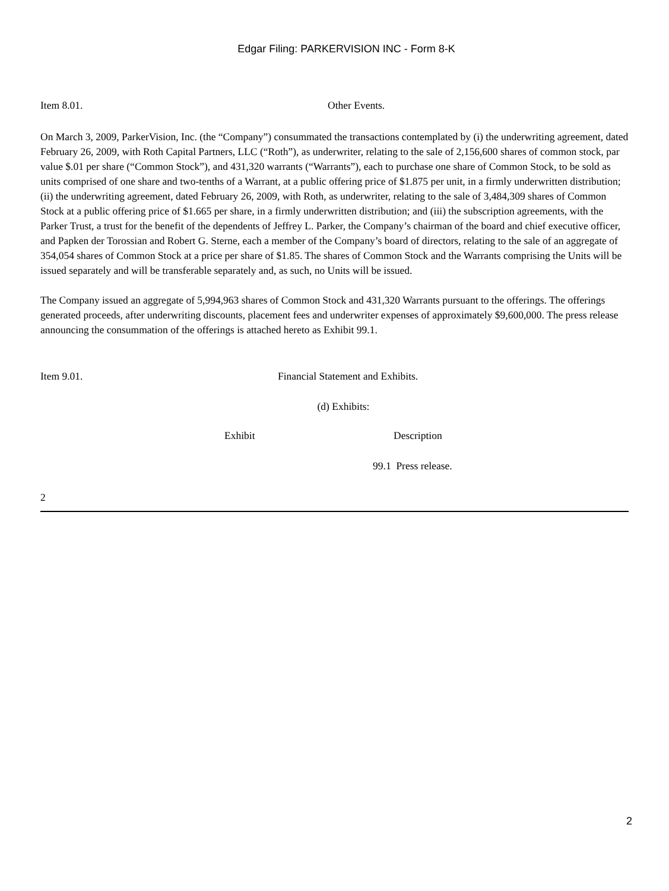Edgar Filing: PARKERVISION INC - Form 8-K
Item 8.01. Other Events.
On March 3, 2009, ParkerVision, Inc. (the “Company”) consummated the transactions contemplated by (i) the underwriting agreement, dated February 26, 2009, with Roth Capital Partners, LLC (“Roth”), as underwriter, relating to the sale of 2,156,600 shares of common stock, par value $.01 per share (“Common Stock”), and 431,320 warrants (“Warrants”), each to purchase one share of Common Stock, to be sold as units comprised of one share and two-tenths of a Warrant, at a public offering price of $1.875 per unit, in a firmly underwritten distribution; (ii) the underwriting agreement, dated February 26, 2009, with Roth, as underwriter, relating to the sale of 3,484,309 shares of Common Stock at a public offering price of $1.665 per share, in a firmly underwritten distribution; and (iii) the subscription agreements, with the Parker Trust, a trust for the benefit of the dependents of Jeffrey L. Parker, the Company’s chairman of the board and chief executive officer, and Papken der Torossian and Robert G. Sterne, each a member of the Company’s board of directors, relating to the sale of an aggregate of 354,054 shares of Common Stock at a price per share of $1.85. The shares of Common Stock and the Warrants comprising the Units will be issued separately and will be transferable separately and, as such, no Units will be issued.
The Company issued an aggregate of 5,994,963 shares of Common Stock and 431,320 Warrants pursuant to the offerings. The offerings generated proceeds, after underwriting discounts, placement fees and underwriter expenses of approximately $9,600,000. The press release announcing the consummation of the offerings is attached hereto as Exhibit 99.1.
Item 9.01. Financial Statement and Exhibits.
(d) Exhibits:
| | Exhibit | Description |
| | 99.1 | Press release. |
2
2